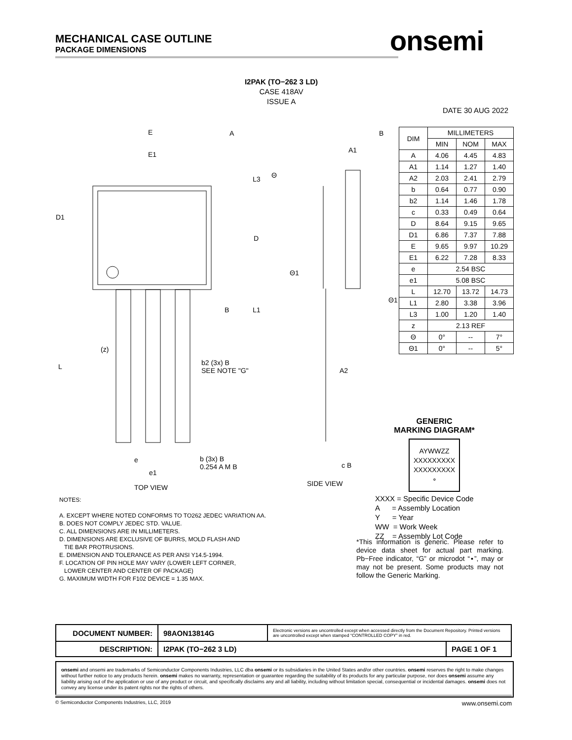MECHANICAL CASE OUTLINE
PACKAGE DIMENSIONS
onsemi
I2PAK (TO−262 3 LD)
CASE 418AV
ISSUE A
DATE 30 AUG 2022
E
E1
A B
A1
D1
D
L3
L1
L
(z)
b2 (3x) B
SEE NOTE "G" A2
b (3x) B
0.254 A M B
e
e1
c B
TOP VIEW SIDE VIEW
Θ1
Θ1
Θ
B
| DIM | MILLIMETERS | | |
| --- | --- | --- | --- |
| | MIN | NOM | MAX |
| A | 4.06 | 4.45 | 4.83 |
| A1 | 1.14 | 1.27 | 1.40 |
| A2 | 2.03 | 2.41 | 2.79 |
| b | 0.64 | 0.77 | 0.90 |
| b2 | 1.14 | 1.46 | 1.78 |
| c | 0.33 | 0.49 | 0.64 |
| D | 8.64 | 9.15 | 9.65 |
| D1 | 6.86 | 7.37 | 7.88 |
| E | 9.65 | 9.97 | 10.29 |
| E1 | 6.22 | 7.28 | 8.33 |
| e | 2.54 BSC | | |
| e1 | 5.08 BSC | | |
| L | 12.70 | 13.72 | 14.73 |
| L1 | 2.80 | 3.38 | 3.96 |
| L3 | 1.00 | 1.20 | 1.40 |
| z | 2.13 REF | | |
| Θ | 0° | -- | 7° |
| Θ1 | 0° | -- | 5° |
GENERIC
MARKING DIAGRAM*
AYWWZZ
XXXXXXXXX
XXXXXXXXX
∘
XXXX = Specific Device Code
A = Assembly Location
Y = Year
WW = Work Week
ZZ = Assembly Lot Code
NOTES:
A. EXCEPT WHERE NOTED CONFORMS TO TO262 JEDEC VARIATION AA.
B. DOES NOT COMPLY JEDEC STD. VALUE.
C. ALL DIMENSIONS ARE IN MILLIMETERS.
D. DIMENSIONS ARE EXCLUSIVE OF BURRS, MOLD FLASH AND
TIE BAR PROTRUSIONS.
E. DIMENSION AND TOLERANCE AS PER ANSI Y14.5-1994.
F. LOCATION OF PIN HOLE MAY VARY (LOWER LEFT CORNER,
LOWER CENTER AND CENTER OF PACKAGE)
G. MAXIMUM WIDTH FOR F102 DEVICE = 1.35 MAX.
*This information is generic. Please refer to device data sheet for actual part marking. Pb−Free indicator, “G” or microdot “▪”, may or may not be present. Some products may not follow the Generic Marking.
| DOCUMENT NUMBER: | 98AON13814G | Electronic versions are uncontrolled except when accessed directly from the Document Repository. Printed versions are uncontrolled except when stamped “CONTROLLED COPY” in red. | |
| DESCRIPTION: | I2PAK (TO−262 3 LD) | | PAGE 1 OF 1 |
onsemi and onsemi are trademarks of Semiconductor Components Industries, LLC dba onsemi or its subsidiaries in the United States and/or other countries. onsemi reserves the right to make changes without further notice to any products herein. onsemi makes no warranty, representation or guarantee regarding the suitability of its products for any particular purpose, nor does onsemi assume any liability arising out of the application or use of any product or circuit, and specifically disclaims any and all liability, including without limitation special, consequential or incidental damages. onsemi does not convey any license under its patent rights nor the rights of others.
© Semiconductor Components Industries, LLC, 2019 www.onsemi.com